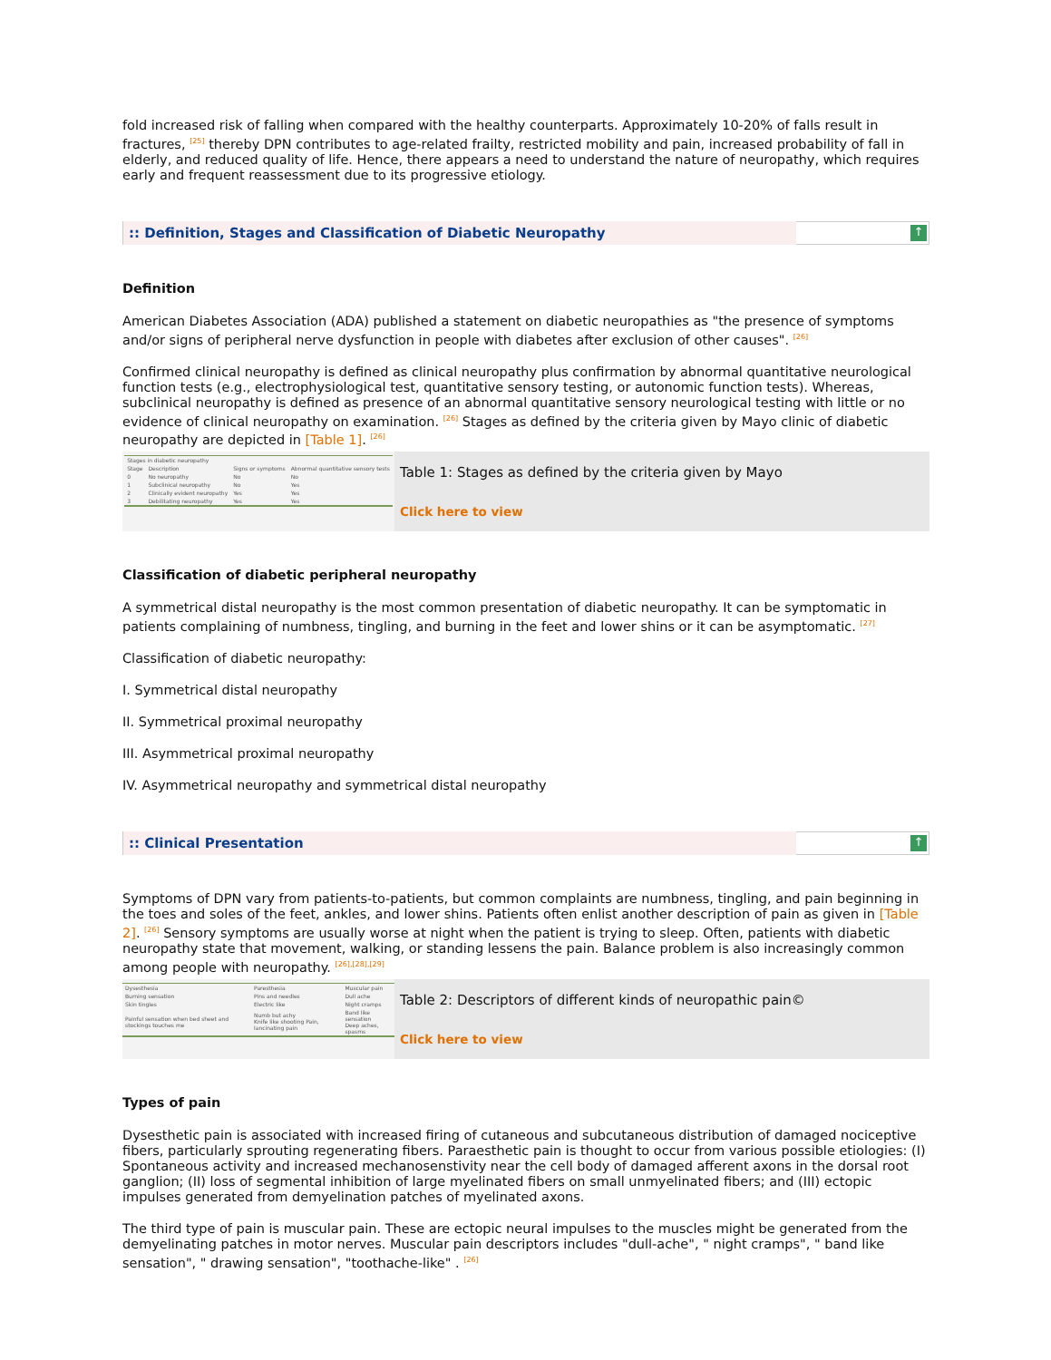fold increased risk of falling when compared with the healthy counterparts. Approximately 10-20% of falls result in fractures, <sup>[25]</sup> thereby DPN contributes to age-related frailty, restricted mobility and pain, increased probability of fall in elderly, and reduced quality of life. Hence, there appears a need to understand the nature of neuropathy, which requires early and frequent reassessment due to its progressive etiology.
:: Definition, Stages and Classification of Diabetic Neuropathy
↑
Definition
American Diabetes Association (ADA) published a statement on diabetic neuropathies as "the presence of symptoms and/or signs of peripheral nerve dysfunction in people with diabetes after exclusion of other causes". <sup>[26]</sup>
Confirmed clinical neuropathy is defined as clinical neuropathy plus confirmation by abnormal quantitative neurological function tests (e.g., electrophysiological test, quantitative sensory testing, or autonomic function tests). Whereas, subclinical neuropathy is defined as presence of an abnormal quantitative sensory neurological testing with little or no evidence of clinical neuropathy on examination. <sup>[26]</sup> Stages as defined by the criteria given by Mayo clinic of diabetic neuropathy are depicted in [Table 1]. <sup>[26]</sup>
| Stages in diabetic neuropathy | | | |
| --- | --- | --- | --- |
| Stage | Description | Signs or symptoms | Abnormal quantitative sensory tests |
| 0 | No neuropathy | No | No |
| 1 | Subclinical neuropathy | No | Yes |
| 2 | Clinically evident neuropathy | Yes | Yes |
| 3 | Debilitating neuropathy | Yes | Yes |
Table 1: Stages as defined by the criteria given by Mayo
Click here to view
Classification of diabetic peripheral neuropathy
A symmetrical distal neuropathy is the most common presentation of diabetic neuropathy. It can be symptomatic in patients complaining of numbness, tingling, and burning in the feet and lower shins or it can be asymptomatic. <sup>[27]</sup>
Classification of diabetic neuropathy:
I. Symmetrical distal neuropathy
II. Symmetrical proximal neuropathy
III. Asymmetrical proximal neuropathy
IV. Asymmetrical neuropathy and symmetrical distal neuropathy
:: Clinical Presentation
↑
Symptoms of DPN vary from patients-to-patients, but common complaints are numbness, tingling, and pain beginning in the toes and soles of the feet, ankles, and lower shins. Patients often enlist another description of pain as given in [Table 2]. <sup>[26]</sup> Sensory symptoms are usually worse at night when the patient is trying to sleep. Often, patients with diabetic neuropathy state that movement, walking, or standing lessens the pain. Balance problem is also increasingly common among people with neuropathy. <sup>[26],[28],[29]</sup>
| Dysesthesia | Paresthesia | Muscular pain |
| --- | --- | --- |
| Burning sensation | Pins and needles | Dull ache |
| Skin tingles | Electric like | Night cramps |
| Painful sensation when bed sheet and stockings touches me | Numb but achy Knife like shooting Pain, lancinating pain | Band like sensation Deep aches, spasms |
Table 2: Descriptors of different kinds of neuropathic pain©
Click here to view
Types of pain
Dysesthetic pain is associated with increased firing of cutaneous and subcutaneous distribution of damaged nociceptive fibers, particularly sprouting regenerating fibers. Paraesthetic pain is thought to occur from various possible etiologies: (I) Spontaneous activity and increased mechanosenstivity near the cell body of damaged afferent axons in the dorsal root ganglion; (II) loss of segmental inhibition of large myelinated fibers on small unmyelinated fibers; and (III) ectopic impulses generated from demyelination patches of myelinated axons.
The third type of pain is muscular pain. These are ectopic neural impulses to the muscles might be generated from the demyelinating patches in motor nerves. Muscular pain descriptors includes "dull-ache", " night cramps", " band like sensation", " drawing sensation", "toothache-like" . <sup>[26]</sup>